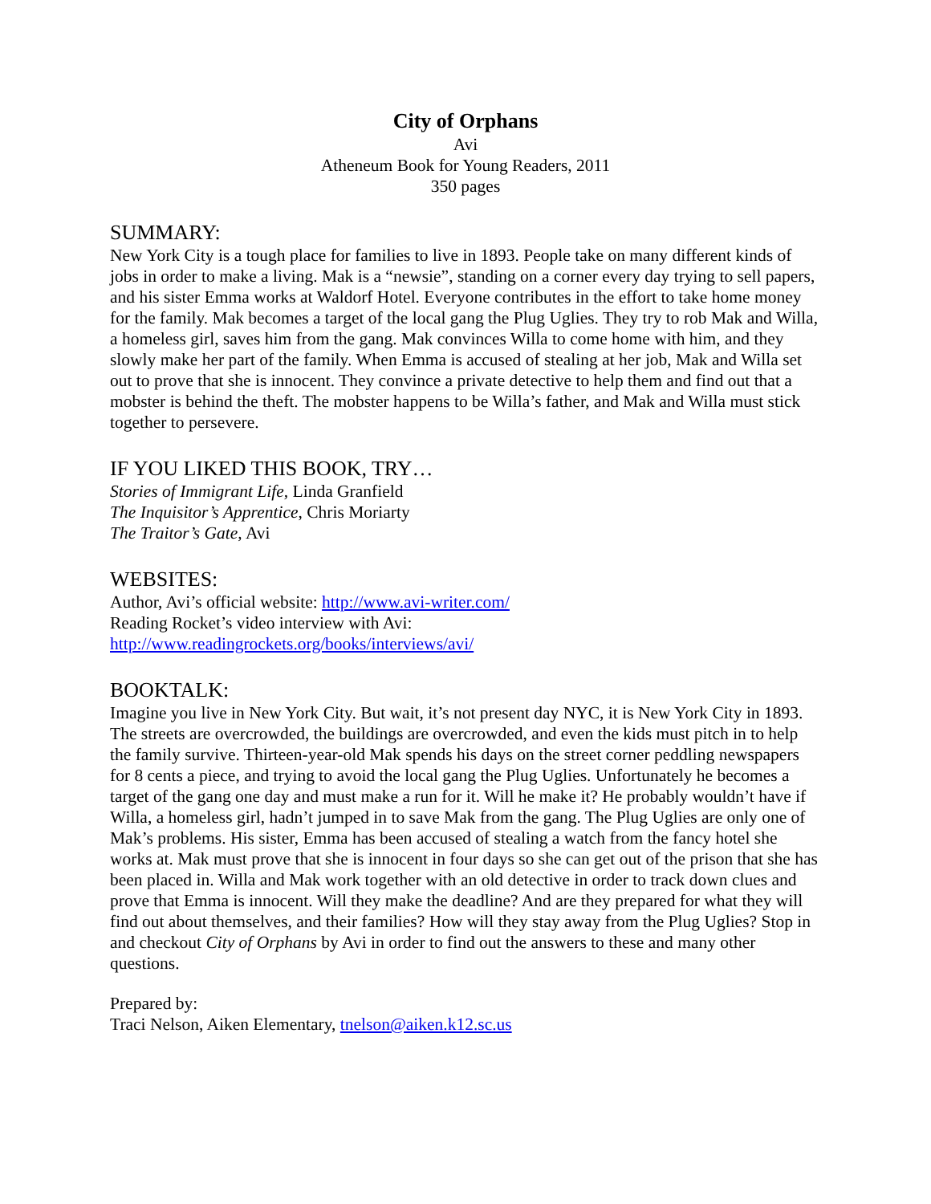City of Orphans
Avi
Atheneum Book for Young Readers, 2011
350 pages
SUMMARY:
New York City is a tough place for families to live in 1893. People take on many different kinds of jobs in order to make a living. Mak is a “newsie”, standing on a corner every day trying to sell papers, and his sister Emma works at Waldorf Hotel. Everyone contributes in the effort to take home money for the family. Mak becomes a target of the local gang the Plug Uglies. They try to rob Mak and Willa, a homeless girl, saves him from the gang. Mak convinces Willa to come home with him, and they slowly make her part of the family. When Emma is accused of stealing at her job, Mak and Willa set out to prove that she is innocent. They convince a private detective to help them and find out that a mobster is behind the theft. The mobster happens to be Willa’s father, and Mak and Willa must stick together to persevere.
IF YOU LIKED THIS BOOK, TRY…
Stories of Immigrant Life, Linda Granfield
The Inquisitor’s Apprentice, Chris Moriarty
The Traitor’s Gate, Avi
WEBSITES:
Author, Avi’s official website: http://www.avi-writer.com/
Reading Rocket’s video interview with Avi:
http://www.readingrockets.org/books/interviews/avi/
BOOKTALK:
Imagine you live in New York City. But wait, it’s not present day NYC, it is New York City in 1893. The streets are overcrowded, the buildings are overcrowded, and even the kids must pitch in to help the family survive. Thirteen-year-old Mak spends his days on the street corner peddling newspapers for 8 cents a piece, and trying to avoid the local gang the Plug Uglies. Unfortunately he becomes a target of the gang one day and must make a run for it. Will he make it? He probably wouldn’t have if Willa, a homeless girl, hadn’t jumped in to save Mak from the gang. The Plug Uglies are only one of Mak’s problems. His sister, Emma has been accused of stealing a watch from the fancy hotel she works at. Mak must prove that she is innocent in four days so she can get out of the prison that she has been placed in. Willa and Mak work together with an old detective in order to track down clues and prove that Emma is innocent. Will they make the deadline? And are they prepared for what they will find out about themselves, and their families? How will they stay away from the Plug Uglies? Stop in and checkout City of Orphans by Avi in order to find out the answers to these and many other questions.
Prepared by:
Traci Nelson, Aiken Elementary, tnelson@aiken.k12.sc.us